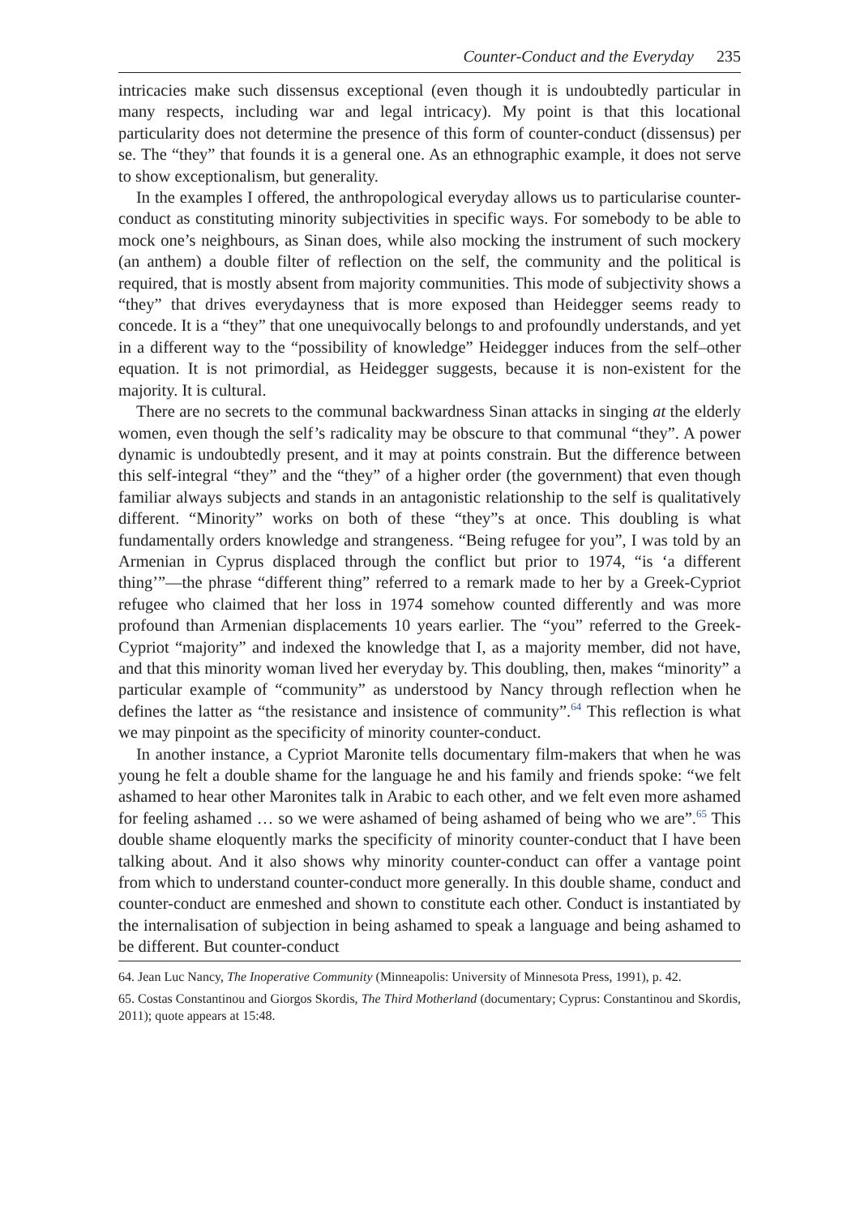Counter-Conduct and the Everyday 235
intricacies make such dissensus exceptional (even though it is undoubtedly particular in many respects, including war and legal intricacy). My point is that this locational particularity does not determine the presence of this form of counter-conduct (dissensus) per se. The “they” that founds it is a general one. As an ethnographic example, it does not serve to show exceptionalism, but generality.
In the examples I offered, the anthropological everyday allows us to particularise counter-conduct as constituting minority subjectivities in specific ways. For somebody to be able to mock one’s neighbours, as Sinan does, while also mocking the instrument of such mockery (an anthem) a double filter of reflection on the self, the community and the political is required, that is mostly absent from majority communities. This mode of subjectivity shows a “they” that drives everydayness that is more exposed than Heidegger seems ready to concede. It is a “they” that one unequivocally belongs to and profoundly understands, and yet in a different way to the “possibility of knowledge” Heidegger induces from the self–other equation. It is not primordial, as Heidegger suggests, because it is non-existent for the majority. It is cultural.
There are no secrets to the communal backwardness Sinan attacks in singing at the elderly women, even though the self’s radicality may be obscure to that communal “they”. A power dynamic is undoubtedly present, and it may at points constrain. But the difference between this self-integral “they” and the “they” of a higher order (the government) that even though familiar always subjects and stands in an antagonistic relationship to the self is qualitatively different. “Minority” works on both of these “they”s at once. This doubling is what fundamentally orders knowledge and strangeness. “Being refugee for you”, I was told by an Armenian in Cyprus displaced through the conflict but prior to 1974, “is ‘a different thing’”—the phrase “different thing” referred to a remark made to her by a Greek-Cypriot refugee who claimed that her loss in 1974 somehow counted differently and was more profound than Armenian displacements 10 years earlier. The “you” referred to the Greek-Cypriot “majority” and indexed the knowledge that I, as a majority member, did not have, and that this minority woman lived her everyday by. This doubling, then, makes “minority” a particular example of “community” as understood by Nancy through reflection when he defines the latter as “the resistance and insistence of community”.<sup>64</sup> This reflection is what we may pinpoint as the specificity of minority counter-conduct.
In another instance, a Cypriot Maronite tells documentary film-makers that when he was young he felt a double shame for the language he and his family and friends spoke: “we felt ashamed to hear other Maronites talk in Arabic to each other, and we felt even more ashamed for feeling ashamed … so we were ashamed of being ashamed of being who we are”.<sup>65</sup> This double shame eloquently marks the specificity of minority counter-conduct that I have been talking about. And it also shows why minority counter-conduct can offer a vantage point from which to understand counter-conduct more generally. In this double shame, conduct and counter-conduct are enmeshed and shown to constitute each other. Conduct is instantiated by the internalisation of subjection in being ashamed to speak a language and being ashamed to be different. But counter-conduct
64. Jean Luc Nancy, The Inoperative Community (Minneapolis: University of Minnesota Press, 1991), p. 42.
65. Costas Constantinou and Giorgos Skordis, The Third Motherland (documentary; Cyprus: Constantinou and Skordis, 2011); quote appears at 15:48.